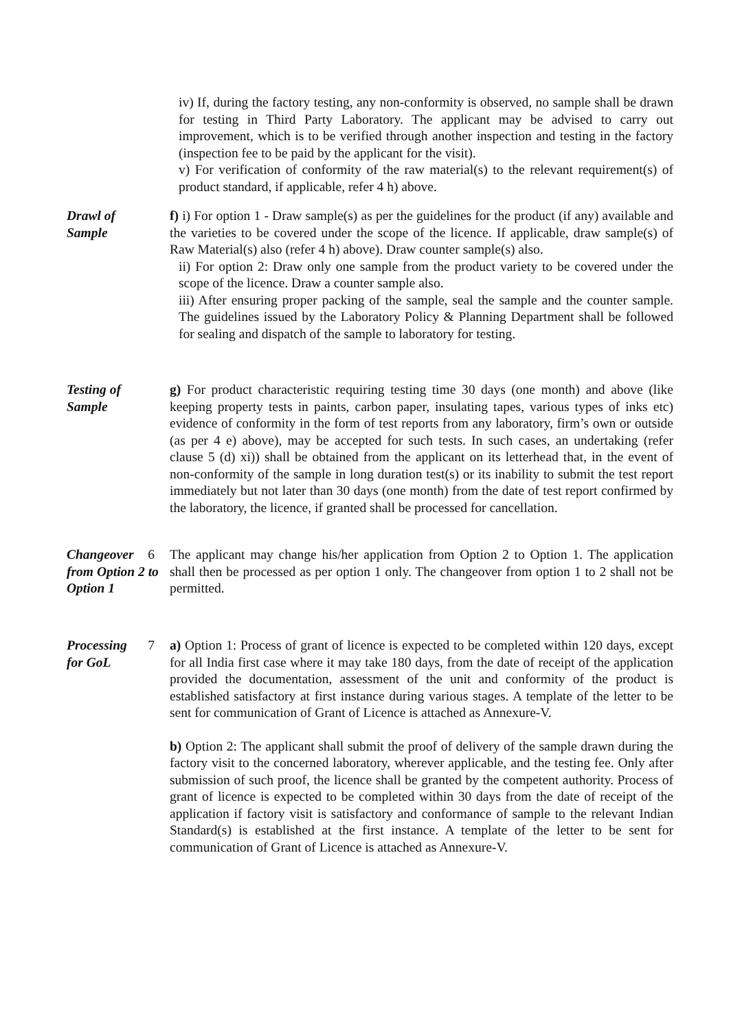iv) If, during the factory testing, any non-conformity is observed, no sample shall be drawn for testing in Third Party Laboratory. The applicant may be advised to carry out improvement, which is to be verified through another inspection and testing in the factory (inspection fee to be paid by the applicant for the visit).
v) For verification of conformity of the raw material(s) to the relevant requirement(s) of product standard, if applicable, refer 4 h) above.
Drawl of
Sample
f) i) For option 1 - Draw sample(s) as per the guidelines for the product (if any) available and the varieties to be covered under the scope of the licence. If applicable, draw sample(s) of Raw Material(s) also (refer 4 h) above). Draw counter sample(s) also.
ii) For option 2: Draw only one sample from the product variety to be covered under the scope of the licence. Draw a counter sample also.
iii) After ensuring proper packing of the sample, seal the sample and the counter sample. The guidelines issued by the Laboratory Policy & Planning Department shall be followed for sealing and dispatch of the sample to laboratory for testing.
Testing of
Sample
g) For product characteristic requiring testing time 30 days (one month) and above (like keeping property tests in paints, carbon paper, insulating tapes, various types of inks etc) evidence of conformity in the form of test reports from any laboratory, firm’s own or outside (as per 4 e) above), may be accepted for such tests. In such cases, an undertaking (refer clause 5 (d) xi)) shall be obtained from the applicant on its letterhead that, in the event of non-conformity of the sample in long duration test(s) or its inability to submit the test report immediately but not later than 30 days (one month) from the date of test report confirmed by the laboratory, the licence, if granted shall be processed for cancellation.
6 Changeover from Option 2 to Option 1
The applicant may change his/her application from Option 2 to Option 1. The application shall then be processed as per option 1 only. The changeover from option 1 to 2 shall not be permitted.
7 Processing
for GoL
a) Option 1: Process of grant of licence is expected to be completed within 120 days, except for all India first case where it may take 180 days, from the date of receipt of the application provided the documentation, assessment of the unit and conformity of the product is established satisfactory at first instance during various stages. A template of the letter to be sent for communication of Grant of Licence is attached as Annexure-V.
b) Option 2: The applicant shall submit the proof of delivery of the sample drawn during the factory visit to the concerned laboratory, wherever applicable, and the testing fee. Only after submission of such proof, the licence shall be granted by the competent authority. Process of grant of licence is expected to be completed within 30 days from the date of receipt of the application if factory visit is satisfactory and conformance of sample to the relevant Indian Standard(s) is established at the first instance. A template of the letter to be sent for communication of Grant of Licence is attached as Annexure-V.